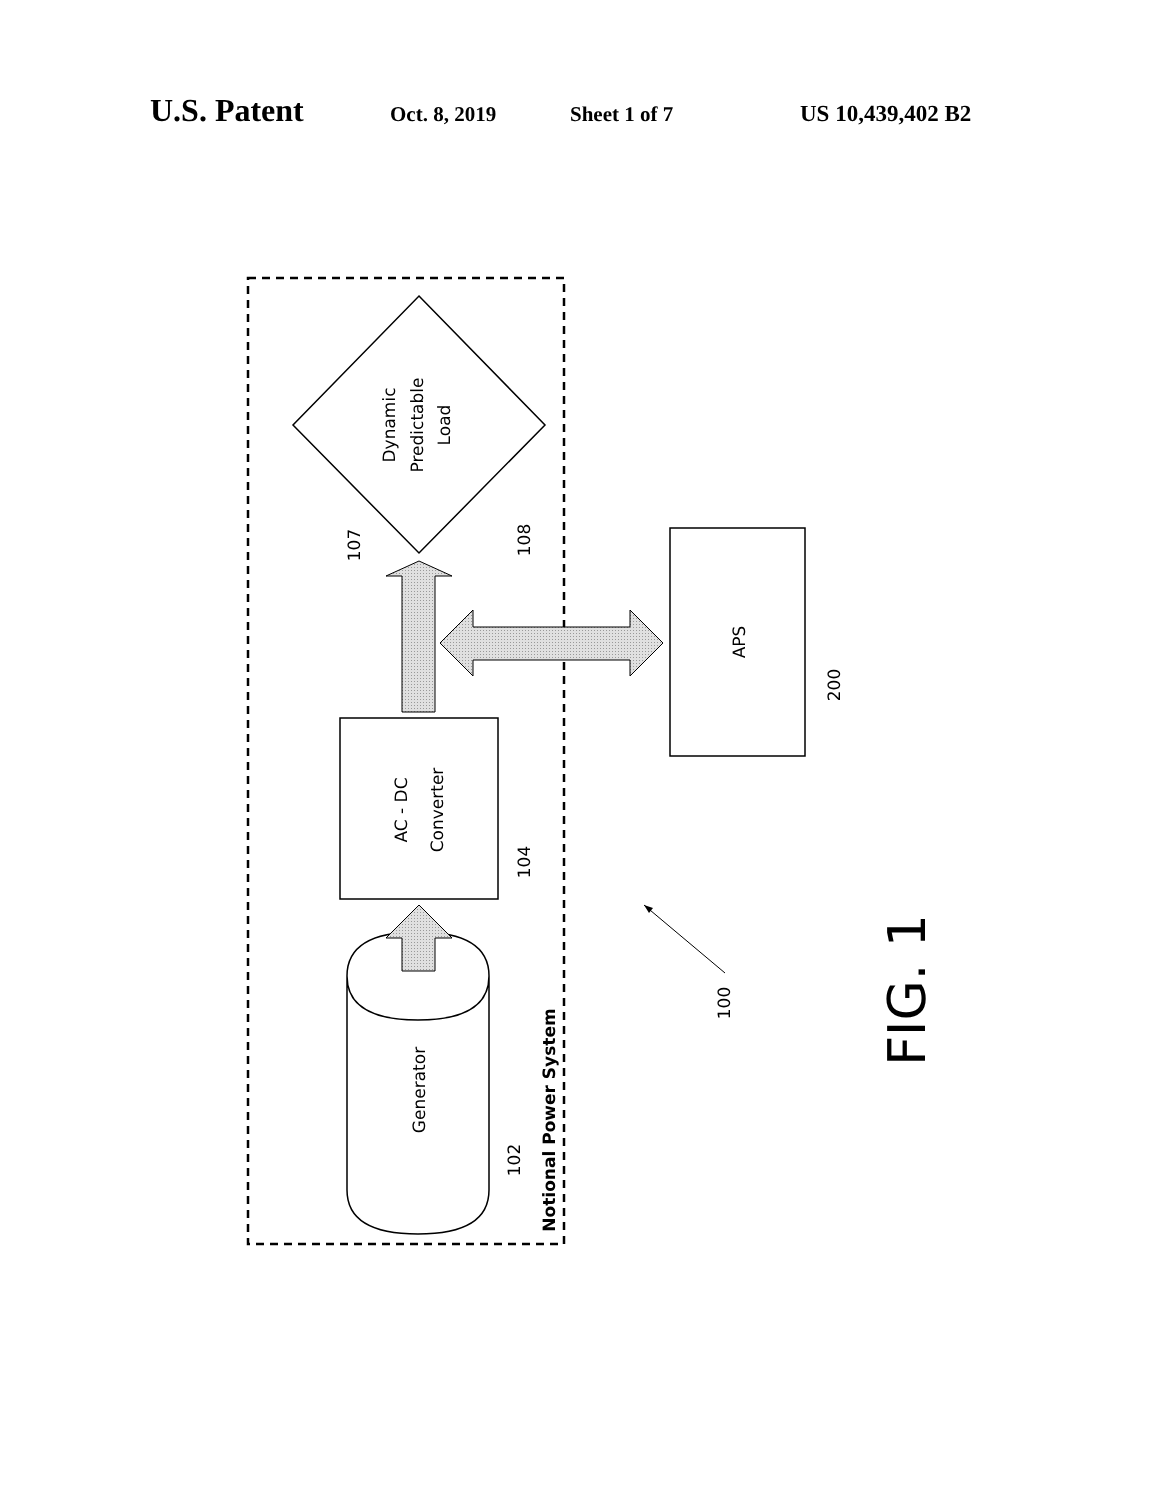U.S. Patent Oct. 8, 2019 Sheet 1 of 7 US 10,439,402 B2
Dynamic
Predictable
Load
AC - DC
Converter
APS
Generator
Notional Power System
107
108
104
200
102
100
FIG. 1